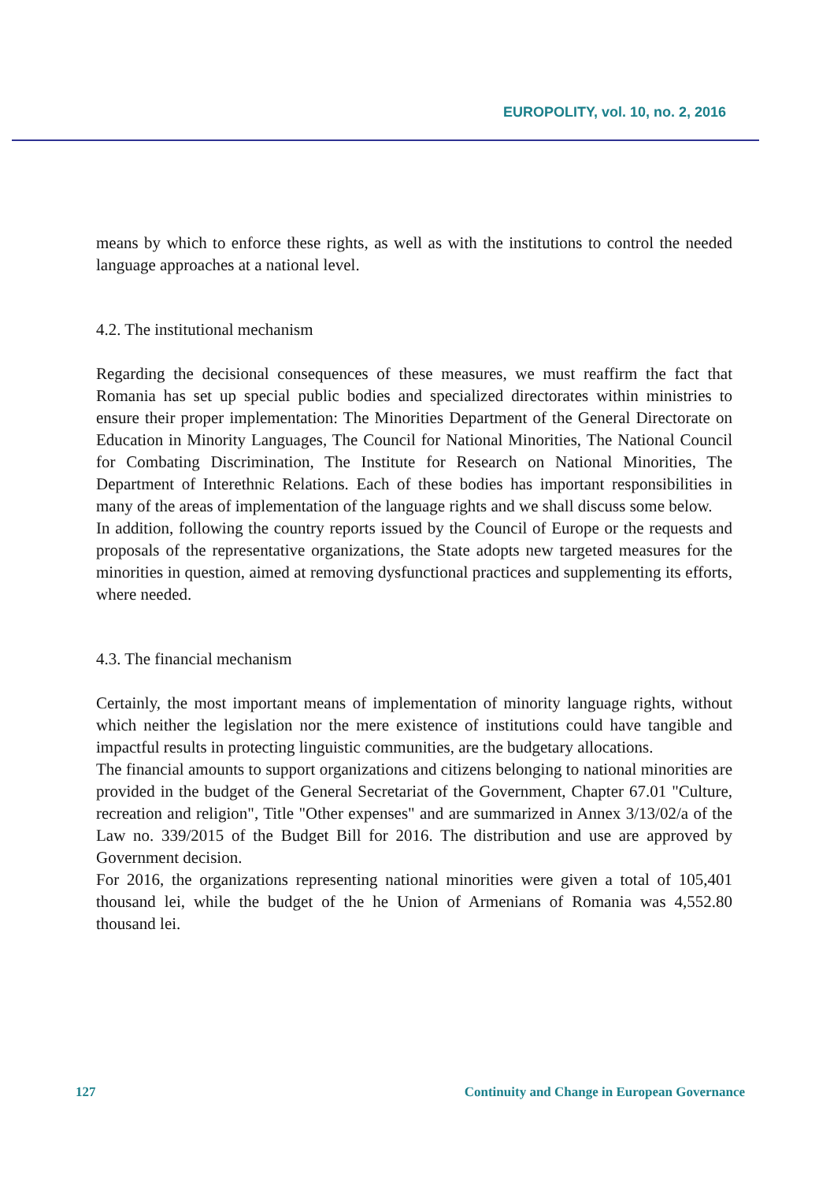EUROPOLITY, vol. 10, no. 2, 2016
means by which to enforce these rights, as well as with the institutions to control the needed language approaches at a national level.
4.2. The institutional mechanism
Regarding the decisional consequences of these measures, we must reaffirm the fact that Romania has set up special public bodies and specialized directorates within ministries to ensure their proper implementation: The Minorities Department of the General Directorate on Education in Minority Languages, The Council for National Minorities, The National Council for Combating Discrimination, The Institute for Research on National Minorities, The Department of Interethnic Relations. Each of these bodies has important responsibilities in many of the areas of implementation of the language rights and we shall discuss some below.
In addition, following the country reports issued by the Council of Europe or the requests and proposals of the representative organizations, the State adopts new targeted measures for the minorities in question, aimed at removing dysfunctional practices and supplementing its efforts, where needed.
4.3. The financial mechanism
Certainly, the most important means of implementation of minority language rights, without which neither the legislation nor the mere existence of institutions could have tangible and impactful results in protecting linguistic communities, are the budgetary allocations.
The financial amounts to support organizations and citizens belonging to national minorities are provided in the budget of the General Secretariat of the Government, Chapter 67.01 "Culture, recreation and religion", Title "Other expenses" and are summarized in Annex 3/13/02/a of the Law no. 339/2015 of the Budget Bill for 2016. The distribution and use are approved by Government decision.
For 2016, the organizations representing national minorities were given a total of 105,401 thousand lei, while the budget of the he Union of Armenians of Romania was 4,552.80 thousand lei.
127 Continuity and Change in European Governance